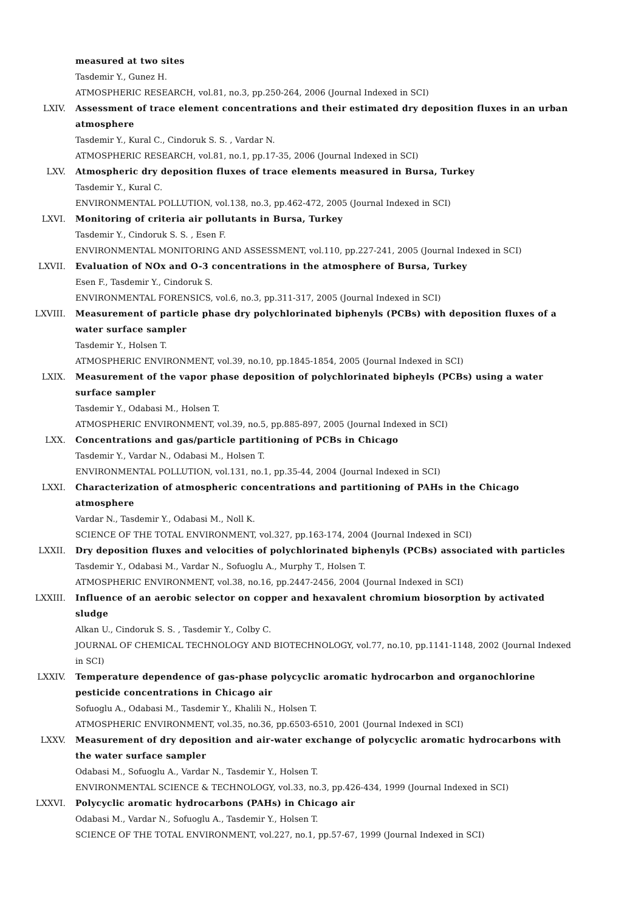measured at two sites
Tasdemir Y., Gunez H.
ATMOSPHERIC RESEARCH, vol.81, no.3, pp.250-264, 2006 (Journal Indexed in SCI)
LXIV. Assessment of trace element concentrations and their estimated dry deposition fluxes in an urban atmosphere
Tasdemir Y., Kural C., Cindoruk S. S. , Vardar N.
ATMOSPHERIC RESEARCH, vol.81, no.1, pp.17-35, 2006 (Journal Indexed in SCI)
LXV. Atmospheric dry deposition fluxes of trace elements measured in Bursa, Turkey
Tasdemir Y., Kural C.
ENVIRONMENTAL POLLUTION, vol.138, no.3, pp.462-472, 2005 (Journal Indexed in SCI)
LXVI. Monitoring of criteria air pollutants in Bursa, Turkey
Tasdemir Y., Cindoruk S. S. , Esen F.
ENVIRONMENTAL MONITORING AND ASSESSMENT, vol.110, pp.227-241, 2005 (Journal Indexed in SCI)
LXVII. Evaluation of NOx and O-3 concentrations in the atmosphere of Bursa, Turkey
Esen F., Tasdemir Y., Cindoruk S.
ENVIRONMENTAL FORENSICS, vol.6, no.3, pp.311-317, 2005 (Journal Indexed in SCI)
LXVIII. Measurement of particle phase dry polychlorinated biphenyls (PCBs) with deposition fluxes of a water surface sampler
Tasdemir Y., Holsen T.
ATMOSPHERIC ENVIRONMENT, vol.39, no.10, pp.1845-1854, 2005 (Journal Indexed in SCI)
LXIX. Measurement of the vapor phase deposition of polychlorinated bipheyls (PCBs) using a water surface sampler
Tasdemir Y., Odabasi M., Holsen T.
ATMOSPHERIC ENVIRONMENT, vol.39, no.5, pp.885-897, 2005 (Journal Indexed in SCI)
LXX. Concentrations and gas/particle partitioning of PCBs in Chicago
Tasdemir Y., Vardar N., Odabasi M., Holsen T.
ENVIRONMENTAL POLLUTION, vol.131, no.1, pp.35-44, 2004 (Journal Indexed in SCI)
LXXI. Characterization of atmospheric concentrations and partitioning of PAHs in the Chicago atmosphere
Vardar N., Tasdemir Y., Odabasi M., Noll K.
SCIENCE OF THE TOTAL ENVIRONMENT, vol.327, pp.163-174, 2004 (Journal Indexed in SCI)
LXXII. Dry deposition fluxes and velocities of polychlorinated biphenyls (PCBs) associated with particles
Tasdemir Y., Odabasi M., Vardar N., Sofuoglu A., Murphy T., Holsen T.
ATMOSPHERIC ENVIRONMENT, vol.38, no.16, pp.2447-2456, 2004 (Journal Indexed in SCI)
LXXIII. Influence of an aerobic selector on copper and hexavalent chromium biosorption by activated sludge
Alkan U., Cindoruk S. S. , Tasdemir Y., Colby C.
JOURNAL OF CHEMICAL TECHNOLOGY AND BIOTECHNOLOGY, vol.77, no.10, pp.1141-1148, 2002 (Journal Indexed in SCI)
LXXIV. Temperature dependence of gas-phase polycyclic aromatic hydrocarbon and organochlorine pesticide concentrations in Chicago air
Sofuoglu A., Odabasi M., Tasdemir Y., Khalili N., Holsen T.
ATMOSPHERIC ENVIRONMENT, vol.35, no.36, pp.6503-6510, 2001 (Journal Indexed in SCI)
LXXV. Measurement of dry deposition and air-water exchange of polycyclic aromatic hydrocarbons with the water surface sampler
Odabasi M., Sofuoglu A., Vardar N., Tasdemir Y., Holsen T.
ENVIRONMENTAL SCIENCE & TECHNOLOGY, vol.33, no.3, pp.426-434, 1999 (Journal Indexed in SCI)
LXXVI. Polycyclic aromatic hydrocarbons (PAHs) in Chicago air
Odabasi M., Vardar N., Sofuoglu A., Tasdemir Y., Holsen T.
SCIENCE OF THE TOTAL ENVIRONMENT, vol.227, no.1, pp.57-67, 1999 (Journal Indexed in SCI)